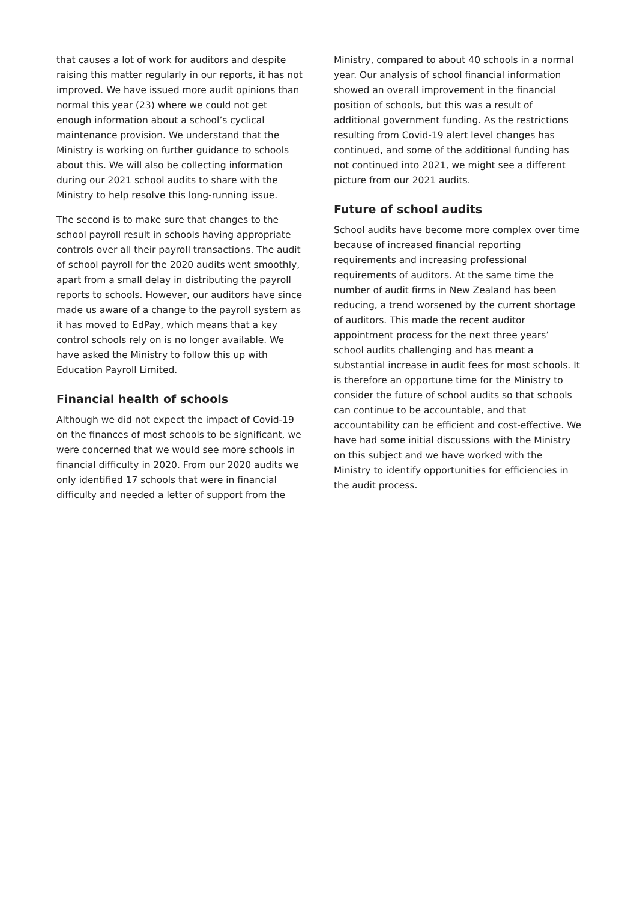that causes a lot of work for auditors and despite raising this matter regularly in our reports, it has not improved. We have issued more audit opinions than normal this year (23) where we could not get enough information about a school’s cyclical maintenance provision. We understand that the Ministry is working on further guidance to schools about this. We will also be collecting information during our 2021 school audits to share with the Ministry to help resolve this long-running issue.
The second is to make sure that changes to the school payroll result in schools having appropriate controls over all their payroll transactions. The audit of school payroll for the 2020 audits went smoothly, apart from a small delay in distributing the payroll reports to schools. However, our auditors have since made us aware of a change to the payroll system as it has moved to EdPay, which means that a key control schools rely on is no longer available. We have asked the Ministry to follow this up with Education Payroll Limited.
Financial health of schools
Although we did not expect the impact of Covid-19 on the finances of most schools to be significant, we were concerned that we would see more schools in financial difficulty in 2020. From our 2020 audits we only identified 17 schools that were in financial difficulty and needed a letter of support from the
Ministry, compared to about 40 schools in a normal year. Our analysis of school financial information showed an overall improvement in the financial position of schools, but this was a result of additional government funding. As the restrictions resulting from Covid-19 alert level changes has continued, and some of the additional funding has not continued into 2021, we might see a different picture from our 2021 audits.
Future of school audits
School audits have become more complex over time because of increased financial reporting requirements and increasing professional requirements of auditors. At the same time the number of audit firms in New Zealand has been reducing, a trend worsened by the current shortage of auditors. This made the recent auditor appointment process for the next three years’ school audits challenging and has meant a substantial increase in audit fees for most schools. It is therefore an opportune time for the Ministry to consider the future of school audits so that schools can continue to be accountable, and that accountability can be efficient and cost-effective. We have had some initial discussions with the Ministry on this subject and we have worked with the Ministry to identify opportunities for efficiencies in the audit process.